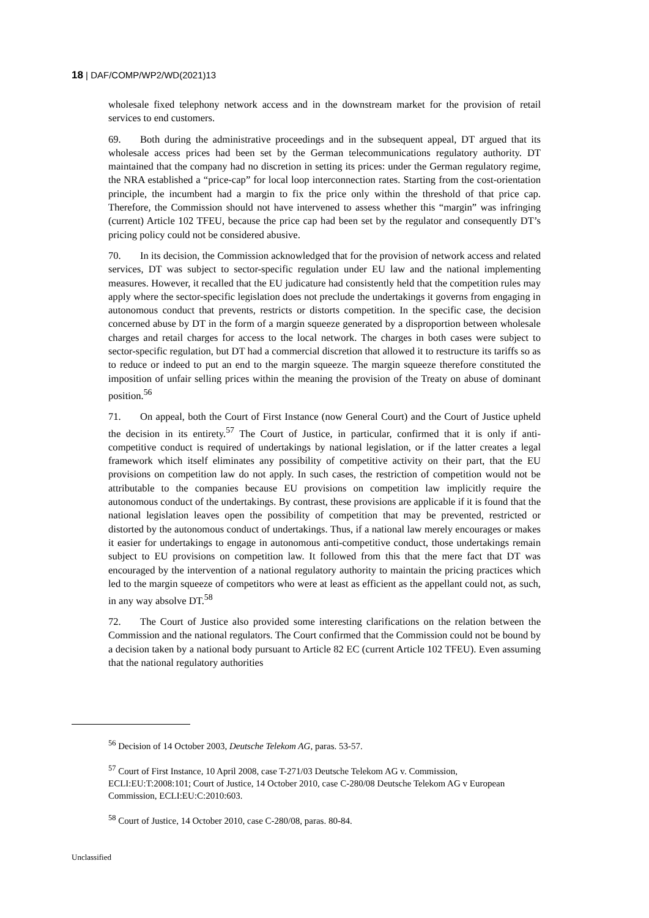18 | DAF/COMP/WP2/WD(2021)13
wholesale fixed telephony network access and in the downstream market for the provision of retail services to end customers.
69. Both during the administrative proceedings and in the subsequent appeal, DT argued that its wholesale access prices had been set by the German telecommunications regulatory authority. DT maintained that the company had no discretion in setting its prices: under the German regulatory regime, the NRA established a “price-cap” for local loop interconnection rates. Starting from the cost-orientation principle, the incumbent had a margin to fix the price only within the threshold of that price cap. Therefore, the Commission should not have intervened to assess whether this “margin” was infringing (current) Article 102 TFEU, because the price cap had been set by the regulator and consequently DT’s pricing policy could not be considered abusive.
70. In its decision, the Commission acknowledged that for the provision of network access and related services, DT was subject to sector-specific regulation under EU law and the national implementing measures. However, it recalled that the EU judicature had consistently held that the competition rules may apply where the sector-specific legislation does not preclude the undertakings it governs from engaging in autonomous conduct that prevents, restricts or distorts competition. In the specific case, the decision concerned abuse by DT in the form of a margin squeeze generated by a disproportion between wholesale charges and retail charges for access to the local network. The charges in both cases were subject to sector-specific regulation, but DT had a commercial discretion that allowed it to restructure its tariffs so as to reduce or indeed to put an end to the margin squeeze. The margin squeeze therefore constituted the imposition of unfair selling prices within the meaning the provision of the Treaty on abuse of dominant position.<sup>56</sup>
71. On appeal, both the Court of First Instance (now General Court) and the Court of Justice upheld the decision in its entirety.<sup>57</sup> The Court of Justice, in particular, confirmed that it is only if anti-competitive conduct is required of undertakings by national legislation, or if the latter creates a legal framework which itself eliminates any possibility of competitive activity on their part, that the EU provisions on competition law do not apply. In such cases, the restriction of competition would not be attributable to the companies because EU provisions on competition law implicitly require the autonomous conduct of the undertakings. By contrast, these provisions are applicable if it is found that the national legislation leaves open the possibility of competition that may be prevented, restricted or distorted by the autonomous conduct of undertakings. Thus, if a national law merely encourages or makes it easier for undertakings to engage in autonomous anti-competitive conduct, those undertakings remain subject to EU provisions on competition law. It followed from this that the mere fact that DT was encouraged by the intervention of a national regulatory authority to maintain the pricing practices which led to the margin squeeze of competitors who were at least as efficient as the appellant could not, as such, in any way absolve DT.<sup>58</sup>
72. The Court of Justice also provided some interesting clarifications on the relation between the Commission and the national regulators. The Court confirmed that the Commission could not be bound by a decision taken by a national body pursuant to Article 82 EC (current Article 102 TFEU). Even assuming that the national regulatory authorities
<sup>56</sup> Decision of 14 October 2003, Deutsche Telekom AG, paras. 53-57.
<sup>57</sup> Court of First Instance, 10 April 2008, case T-271/03 Deutsche Telekom AG v. Commission, ECLI:EU:T:2008:101; Court of Justice, 14 October 2010, case C-280/08 Deutsche Telekom AG v European Commission, ECLI:EU:C:2010:603.
<sup>58</sup> Court of Justice, 14 October 2010, case C-280/08, paras. 80-84.
Unclassified